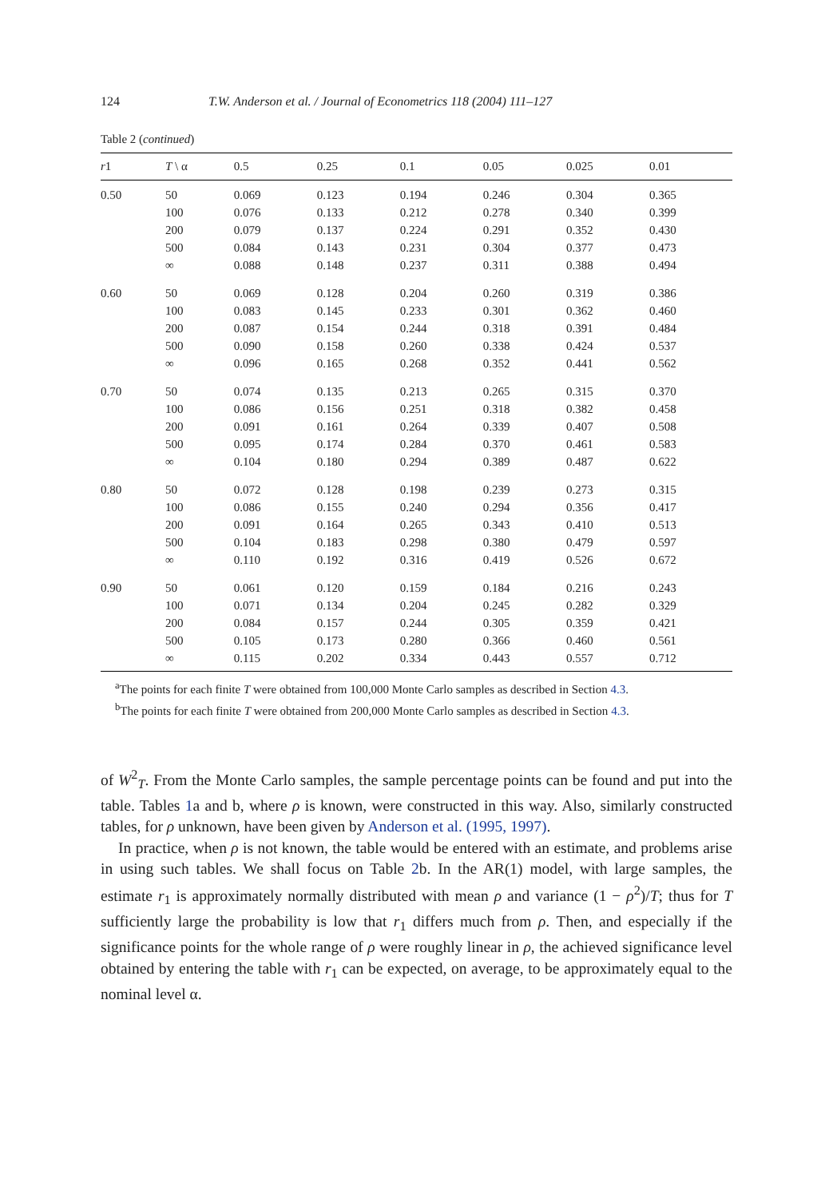124 T.W. Anderson et al. / Journal of Econometrics 118 (2004) 111–127
Table 2 (continued)
| r 1 | T \ α | 0.5 | 0.25 | 0.1 | 0.05 | 0.025 | 0.01 |
| --- | --- | --- | --- | --- | --- | --- | --- |
| 0.50 | 50 | 0.069 | 0.123 | 0.194 | 0.246 | 0.304 | 0.365 |
| | 100 | 0.076 | 0.133 | 0.212 | 0.278 | 0.340 | 0.399 |
| | 200 | 0.079 | 0.137 | 0.224 | 0.291 | 0.352 | 0.430 |
| | 500 | 0.084 | 0.143 | 0.231 | 0.304 | 0.377 | 0.473 |
| | ∞ | 0.088 | 0.148 | 0.237 | 0.311 | 0.388 | 0.494 |
| 0.60 | 50 | 0.069 | 0.128 | 0.204 | 0.260 | 0.319 | 0.386 |
| | 100 | 0.083 | 0.145 | 0.233 | 0.301 | 0.362 | 0.460 |
| | 200 | 0.087 | 0.154 | 0.244 | 0.318 | 0.391 | 0.484 |
| | 500 | 0.090 | 0.158 | 0.260 | 0.338 | 0.424 | 0.537 |
| | ∞ | 0.096 | 0.165 | 0.268 | 0.352 | 0.441 | 0.562 |
| 0.70 | 50 | 0.074 | 0.135 | 0.213 | 0.265 | 0.315 | 0.370 |
| | 100 | 0.086 | 0.156 | 0.251 | 0.318 | 0.382 | 0.458 |
| | 200 | 0.091 | 0.161 | 0.264 | 0.339 | 0.407 | 0.508 |
| | 500 | 0.095 | 0.174 | 0.284 | 0.370 | 0.461 | 0.583 |
| | ∞ | 0.104 | 0.180 | 0.294 | 0.389 | 0.487 | 0.622 |
| 0.80 | 50 | 0.072 | 0.128 | 0.198 | 0.239 | 0.273 | 0.315 |
| | 100 | 0.086 | 0.155 | 0.240 | 0.294 | 0.356 | 0.417 |
| | 200 | 0.091 | 0.164 | 0.265 | 0.343 | 0.410 | 0.513 |
| | 500 | 0.104 | 0.183 | 0.298 | 0.380 | 0.479 | 0.597 |
| | ∞ | 0.110 | 0.192 | 0.316 | 0.419 | 0.526 | 0.672 |
| 0.90 | 50 | 0.061 | 0.120 | 0.159 | 0.184 | 0.216 | 0.243 |
| | 100 | 0.071 | 0.134 | 0.204 | 0.245 | 0.282 | 0.329 |
| | 200 | 0.084 | 0.157 | 0.244 | 0.305 | 0.359 | 0.421 |
| | 500 | 0.105 | 0.173 | 0.280 | 0.366 | 0.460 | 0.561 |
| | ∞ | 0.115 | 0.202 | 0.334 | 0.443 | 0.557 | 0.712 |
<sup>a</sup> The points for each finite T were obtained from 100,000 Monte Carlo samples as described in Section 4.3.
<sup>b</sup> The points for each finite T were obtained from 200,000 Monte Carlo samples as described in Section 4.3.
of W<sup>2</sup><sub>T</sub>. From the Monte Carlo samples, the sample percentage points can be found and put into the table. Tables 1a and b, where ρ is known, were constructed in this way. Also, similarly constructed tables, for ρ unknown, have been given by Anderson et al. (1995, 1997).
In practice, when ρ is not known, the table would be entered with an estimate, and problems arise in using such tables. We shall focus on Table 2b. In the AR(1) model, with large samples, the estimate r<sub>1</sub> is approximately normally distributed with mean ρ and variance (1 − ρ<sup>2</sup>)/T; thus for T sufficiently large the probability is low that r<sub>1</sub> differs much from ρ. Then, and especially if the significance points for the whole range of ρ were roughly linear in ρ, the achieved significance level obtained by entering the table with r<sub>1</sub> can be expected, on average, to be approximately equal to the nominal level α.